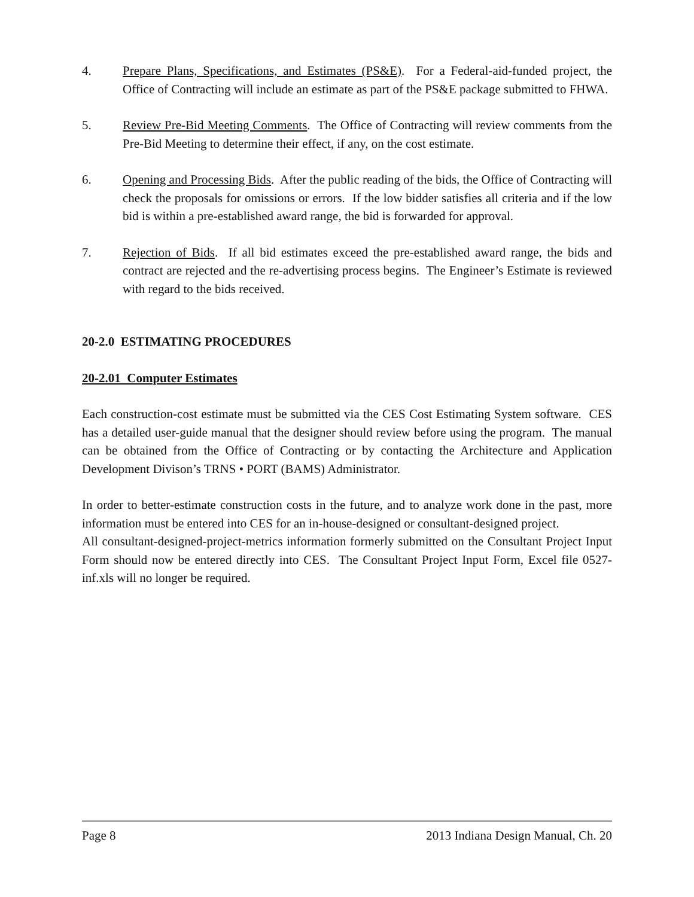4. Prepare Plans, Specifications, and Estimates (PS&E). For a Federal-aid-funded project, the Office of Contracting will include an estimate as part of the PS&E package submitted to FHWA.
5. Review Pre-Bid Meeting Comments. The Office of Contracting will review comments from the Pre-Bid Meeting to determine their effect, if any, on the cost estimate.
6. Opening and Processing Bids. After the public reading of the bids, the Office of Contracting will check the proposals for omissions or errors. If the low bidder satisfies all criteria and if the low bid is within a pre-established award range, the bid is forwarded for approval.
7. Rejection of Bids. If all bid estimates exceed the pre-established award range, the bids and contract are rejected and the re-advertising process begins. The Engineer’s Estimate is reviewed with regard to the bids received.
20-2.0 ESTIMATING PROCEDURES
20-2.01 Computer Estimates
Each construction-cost estimate must be submitted via the CES Cost Estimating System software. CES has a detailed user-guide manual that the designer should review before using the program. The manual can be obtained from the Office of Contracting or by contacting the Architecture and Application Development Divison’s TRNS • PORT (BAMS) Administrator.
In order to better-estimate construction costs in the future, and to analyze work done in the past, more information must be entered into CES for an in-house-designed or consultant-designed project.
All consultant-designed-project-metrics information formerly submitted on the Consultant Project Input Form should now be entered directly into CES. The Consultant Project Input Form, Excel file 0527-inf.xls will no longer be required.
Page 8 2013 Indiana Design Manual, Ch. 20